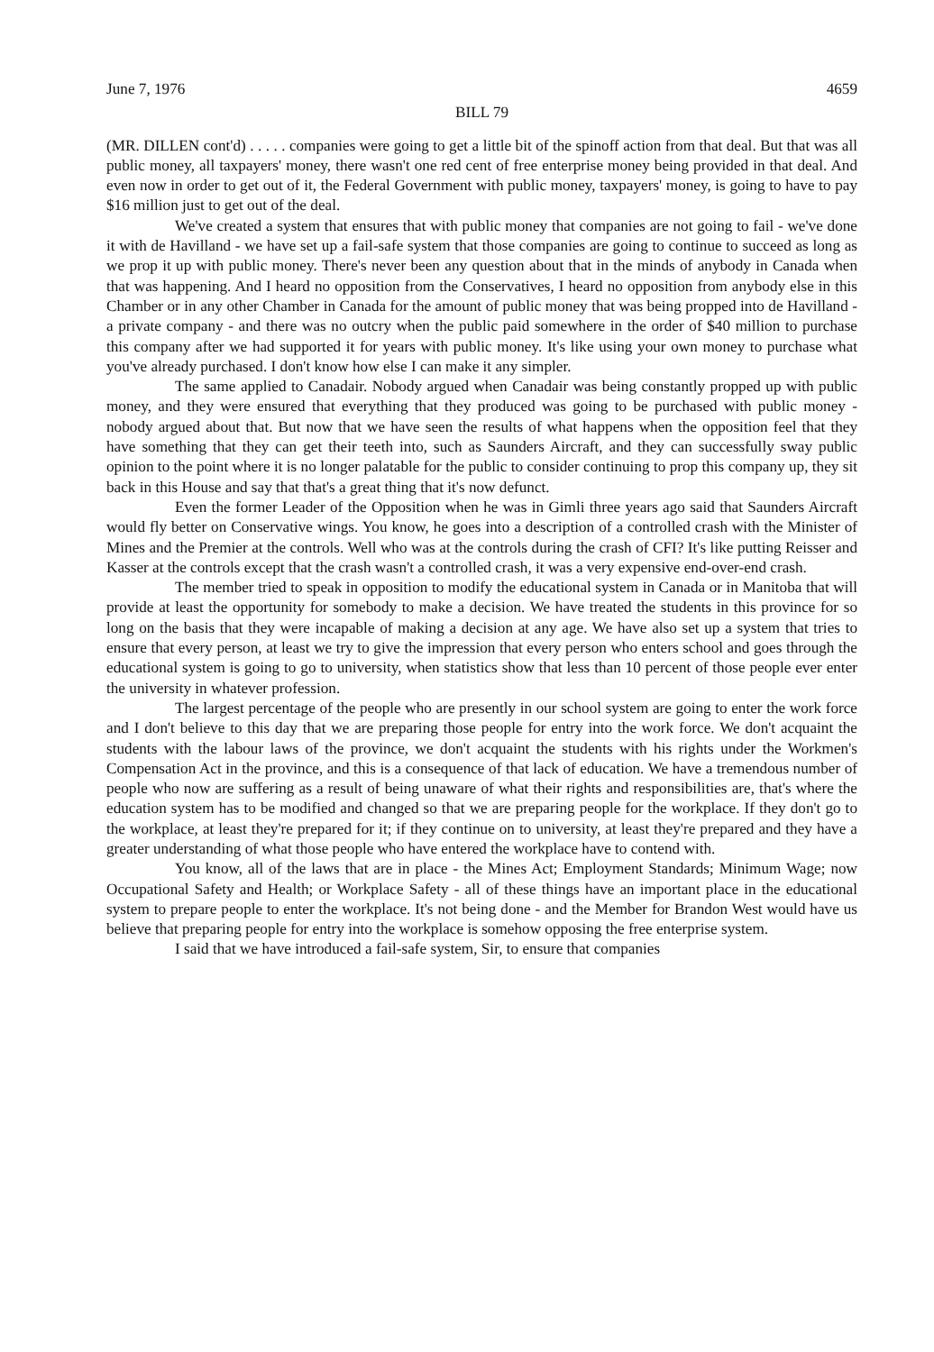June 7, 1976 4659
BILL 79
(MR. DILLEN cont'd) . . . . . companies were going to get a little bit of the spinoff action from that deal. But that was all public money, all taxpayers' money, there wasn't one red cent of free enterprise money being provided in that deal. And even now in order to get out of it, the Federal Government with public money, taxpayers' money, is going to have to pay $16 million just to get out of the deal.
We've created a system that ensures that with public money that companies are not going to fail - we've done it with de Havilland - we have set up a fail-safe system that those companies are going to continue to succeed as long as we prop it up with public money. There's never been any question about that in the minds of anybody in Canada when that was happening. And I heard no opposition from the Conservatives, I heard no opposition from anybody else in this Chamber or in any other Chamber in Canada for the amount of public money that was being propped into de Havilland - a private company - and there was no outcry when the public paid somewhere in the order of $40 million to purchase this company after we had supported it for years with public money. It's like using your own money to purchase what you've already purchased. I don't know how else I can make it any simpler.
The same applied to Canadair. Nobody argued when Canadair was being constantly propped up with public money, and they were ensured that everything that they produced was going to be purchased with public money - nobody argued about that. But now that we have seen the results of what happens when the opposition feel that they have something that they can get their teeth into, such as Saunders Aircraft, and they can successfully sway public opinion to the point where it is no longer palatable for the public to consider continuing to prop this company up, they sit back in this House and say that that's a great thing that it's now defunct.
Even the former Leader of the Opposition when he was in Gimli three years ago said that Saunders Aircraft would fly better on Conservative wings. You know, he goes into a description of a controlled crash with the Minister of Mines and the Premier at the controls. Well who was at the controls during the crash of CFI? It's like putting Reisser and Kasser at the controls except that the crash wasn't a controlled crash, it was a very expensive end-over-end crash.
The member tried to speak in opposition to modify the educational system in Canada or in Manitoba that will provide at least the opportunity for somebody to make a decision. We have treated the students in this province for so long on the basis that they were incapable of making a decision at any age. We have also set up a system that tries to ensure that every person, at least we try to give the impression that every person who enters school and goes through the educational system is going to go to university, when statistics show that less than 10 percent of those people ever enter the university in whatever profession.
The largest percentage of the people who are presently in our school system are going to enter the work force and I don't believe to this day that we are preparing those people for entry into the work force. We don't acquaint the students with the labour laws of the province, we don't acquaint the students with his rights under the Workmen's Compensation Act in the province, and this is a consequence of that lack of education. We have a tremendous number of people who now are suffering as a result of being unaware of what their rights and responsibilities are, that's where the education system has to be modified and changed so that we are preparing people for the workplace. If they don't go to the workplace, at least they're prepared for it; if they continue on to university, at least they're prepared and they have a greater understanding of what those people who have entered the workplace have to contend with.
You know, all of the laws that are in place - the Mines Act; Employment Standards; Minimum Wage; now Occupational Safety and Health; or Workplace Safety - all of these things have an important place in the educational system to prepare people to enter the workplace. It's not being done - and the Member for Brandon West would have us believe that preparing people for entry into the workplace is somehow opposing the free enterprise system.
I said that we have introduced a fail-safe system, Sir, to ensure that companies